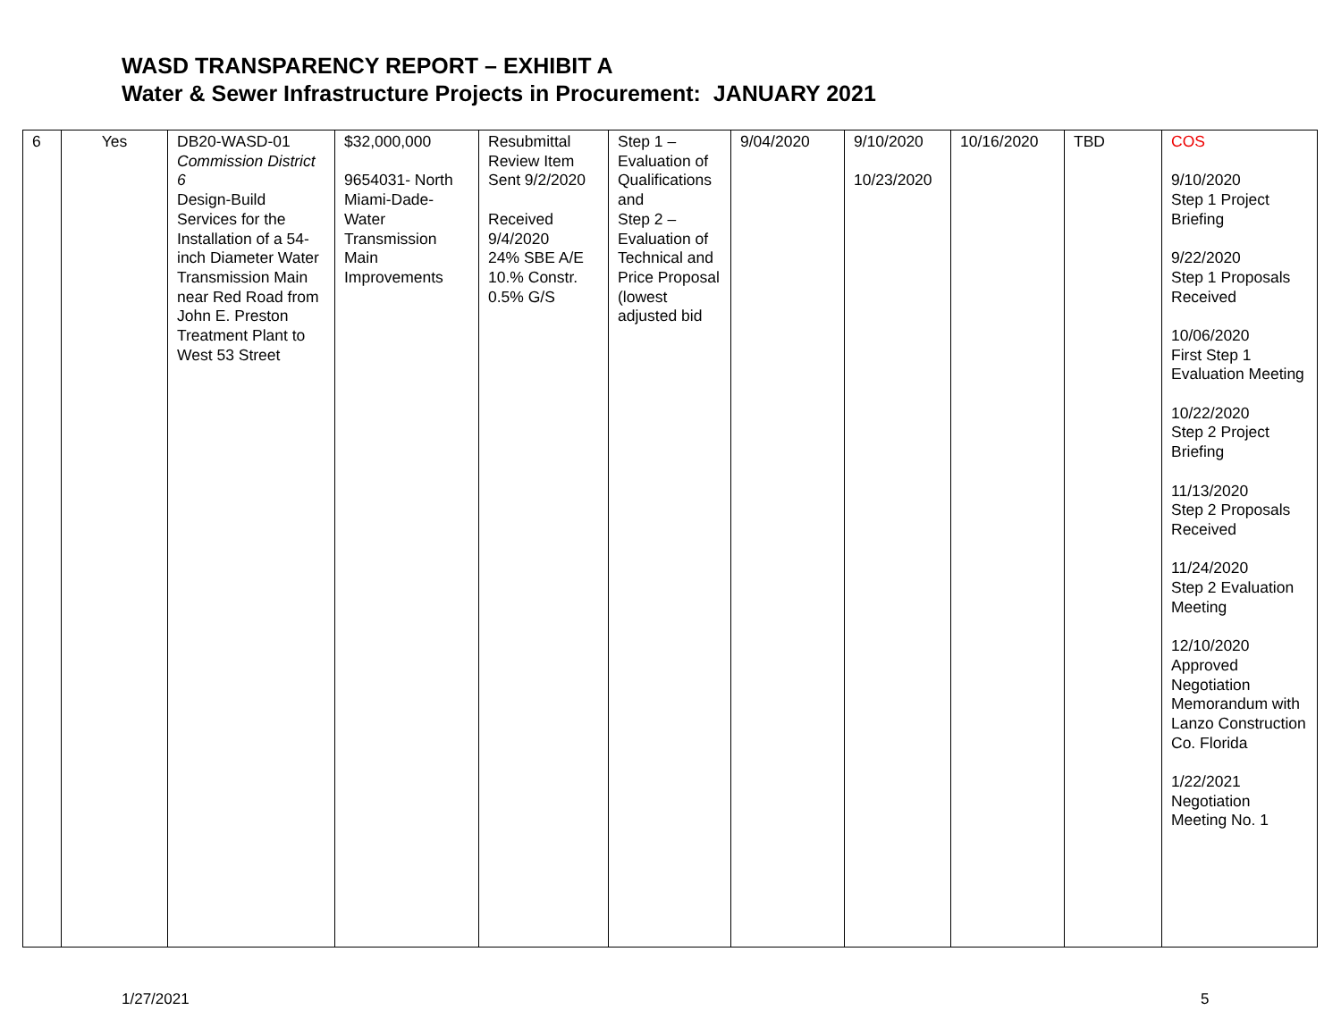WASD TRANSPARENCY REPORT – EXHIBIT A
Water & Sewer Infrastructure Projects in Procurement: JANUARY 2021
| 6 | Yes | DB20-WASD-01 Commission District 6 Design-Build Services for the Installation of a 54-inch Diameter Water Transmission Main near Red Road from John E. Preston Treatment Plant to West 53 Street | $32,000,000 9654031- North Miami-Dade-Water Transmission Main Improvements | Resubmittal Review Item Sent 9/2/2020 Received 9/4/2020 24% SBE A/E 10.% Constr. 0.5% G/S | Step 1 – Evaluation of Qualifications and Step 2 – Evaluation of Technical and Price Proposal (lowest adjusted bid | 9/04/2020 | 9/10/2020 10/23/2020 | 10/16/2020 | TBD | COS 9/10/2020 Step 1 Project Briefing 9/22/2020 Step 1 Proposals Received 10/06/2020 First Step 1 Evaluation Meeting 10/22/2020 Step 2 Project Briefing 11/13/2020 Step 2 Proposals Received 11/24/2020 Step 2 Evaluation Meeting 12/10/2020 Approved Negotiation Memorandum with Lanzo Construction Co. Florida 1/22/2021 Negotiation Meeting No. 1 |
1/27/2021 5